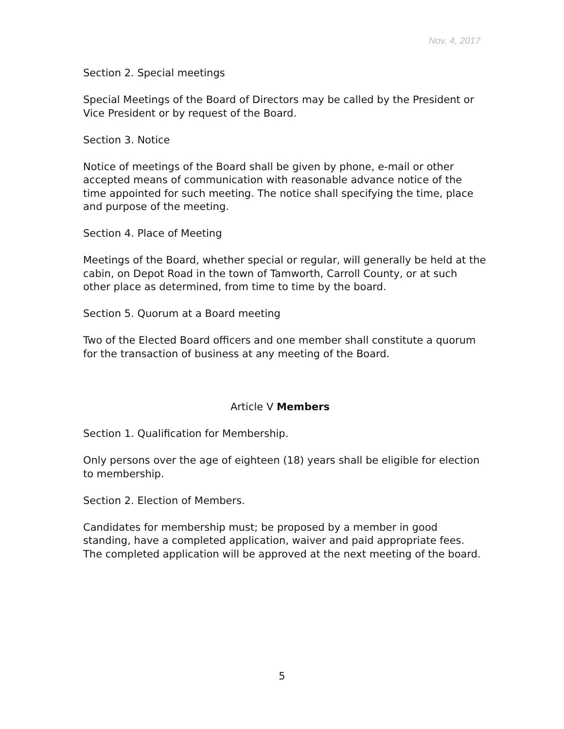Nov. 4, 2017
Section 2. Special meetings
Special Meetings of the Board of Directors may be called by the President or Vice President or by request of the Board.
Section 3. Notice
Notice of meetings of the Board shall be given by phone, e-mail or other accepted means of communication with reasonable advance notice of the time appointed for such meeting. The notice shall specifying the time, place and purpose of the meeting.
Section 4. Place of Meeting
Meetings of the Board, whether special or regular, will generally be held at the cabin, on Depot Road in the town of Tamworth, Carroll County, or at such other place as determined, from time to time by the board.
Section 5. Quorum at a Board meeting
Two of the Elected Board officers and one member shall constitute a quorum for the transaction of business at any meeting of the Board.
Article V Members
Section 1. Qualification for Membership.
Only persons over the age of eighteen (18) years shall be eligible for election to membership.
Section 2. Election of Members.
Candidates for membership must; be proposed by a member in good standing, have a completed application, waiver and paid appropriate fees.
The completed application will be approved at the next meeting of the board.
5